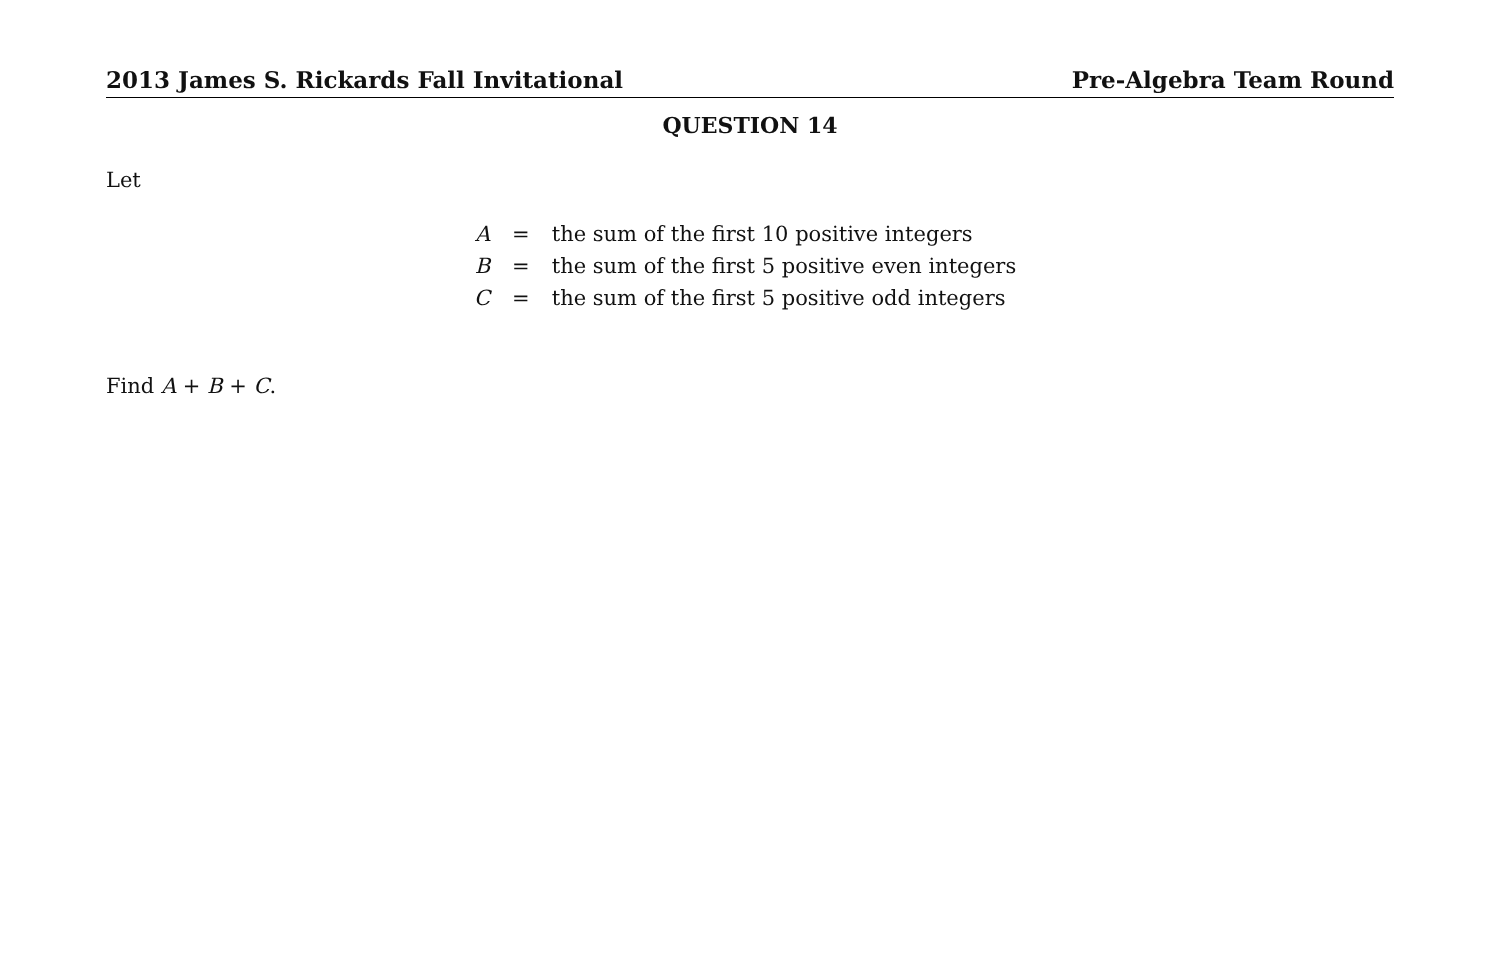2013 James S. Rickards Fall Invitational Pre-Algebra Team Round
QUESTION 14
Let
| A | = | the sum of the first 10 positive integers |
| B | = | the sum of the first 5 positive even integers |
| C | = | the sum of the first 5 positive odd integers |
Find A + B + C.